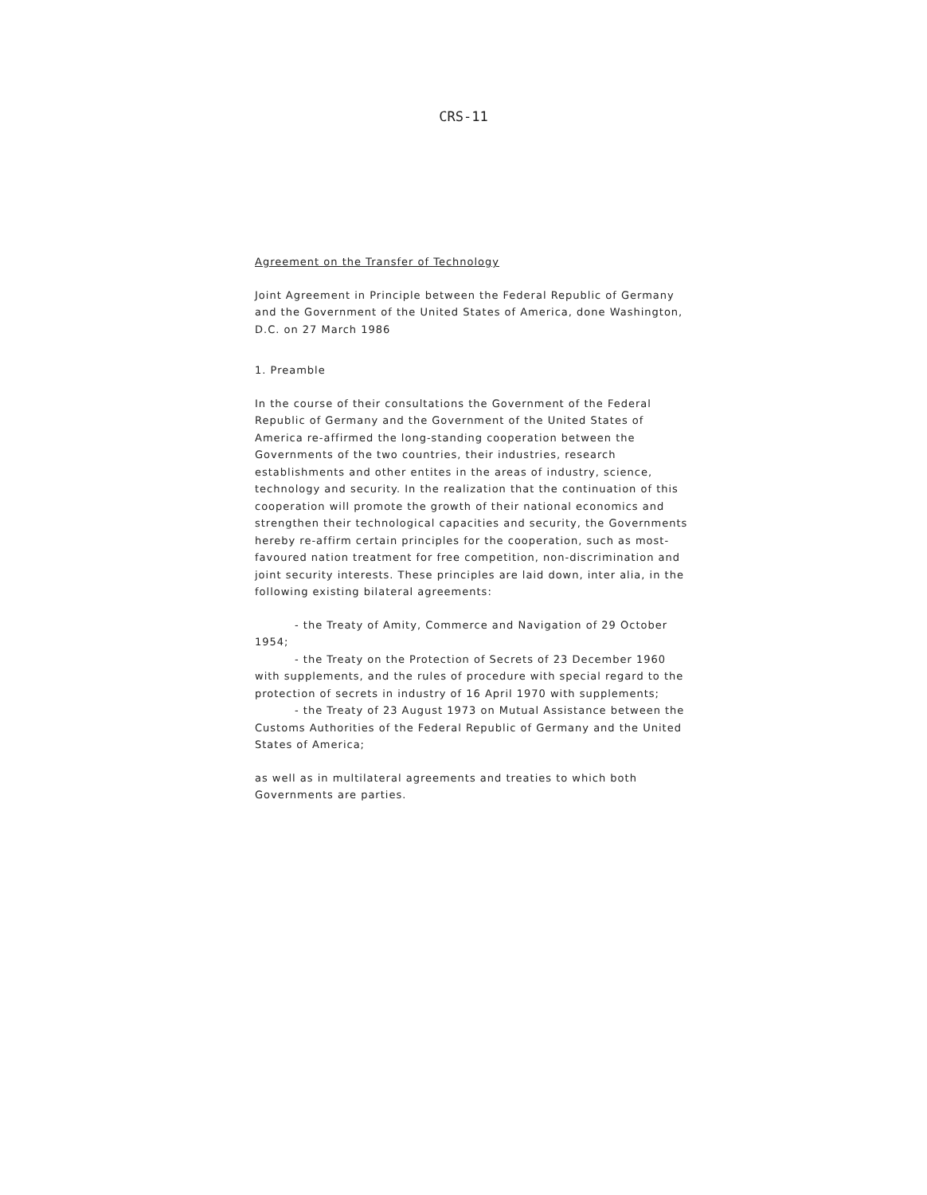CRS-11
Agreement on the Transfer of Technology
Joint Agreement in Principle between the Federal Republic of Germany and the Government of the United States of America, done Washington, D.C. on 27 March 1986
1. Preamble
In the course of their consultations the Government of the Federal Republic of Germany and the Government of the United States of America re-affirmed the long-standing cooperation between the Governments of the two countries, their industries, research establishments and other entites in the areas of industry, science, technology and security. In the realization that the continuation of this cooperation will promote the growth of their national economics and strengthen their technological capacities and security, the Governments hereby re-affirm certain principles for the cooperation, such as most-favoured nation treatment for free competition, non-discrimination and joint security interests. These principles are laid down, inter alia, in the following existing bilateral agreements:
- the Treaty of Amity, Commerce and Navigation of 29 October 1954;
- the Treaty on the Protection of Secrets of 23 December 1960 with supplements, and the rules of procedure with special regard to the protection of secrets in industry of 16 April 1970 with supplements;
- the Treaty of 23 August 1973 on Mutual Assistance between the Customs Authorities of the Federal Republic of Germany and the United States of America;
as well as in multilateral agreements and treaties to which both Governments are parties.